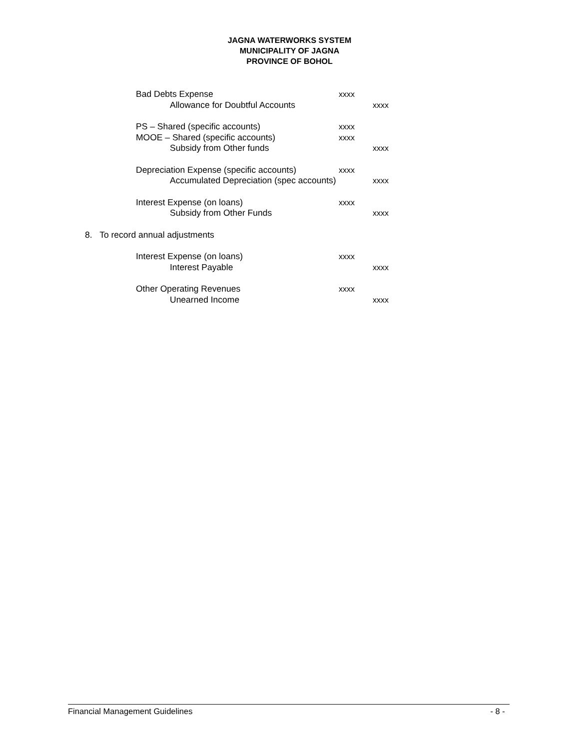JAGNA WATERWORKS SYSTEM
MUNICIPALITY OF JAGNA
PROVINCE OF BOHOL
Bad Debts Expense xxxx
Allowance for Doubtful Accounts xxxx
PS – Shared (specific accounts) xxxx
MOOE – Shared (specific accounts) xxxx
Subsidy from Other funds xxxx
Depreciation Expense (specific accounts) xxxx
Accumulated Depreciation (spec accounts) xxxx
Interest Expense (on loans) xxxx
Subsidy from Other Funds xxxx
8. To record annual adjustments
Interest Expense (on loans) xxxx
Interest Payable xxxx
Other Operating Revenues xxxx
Unearned Income xxxx
Financial Management Guidelines - 8 -